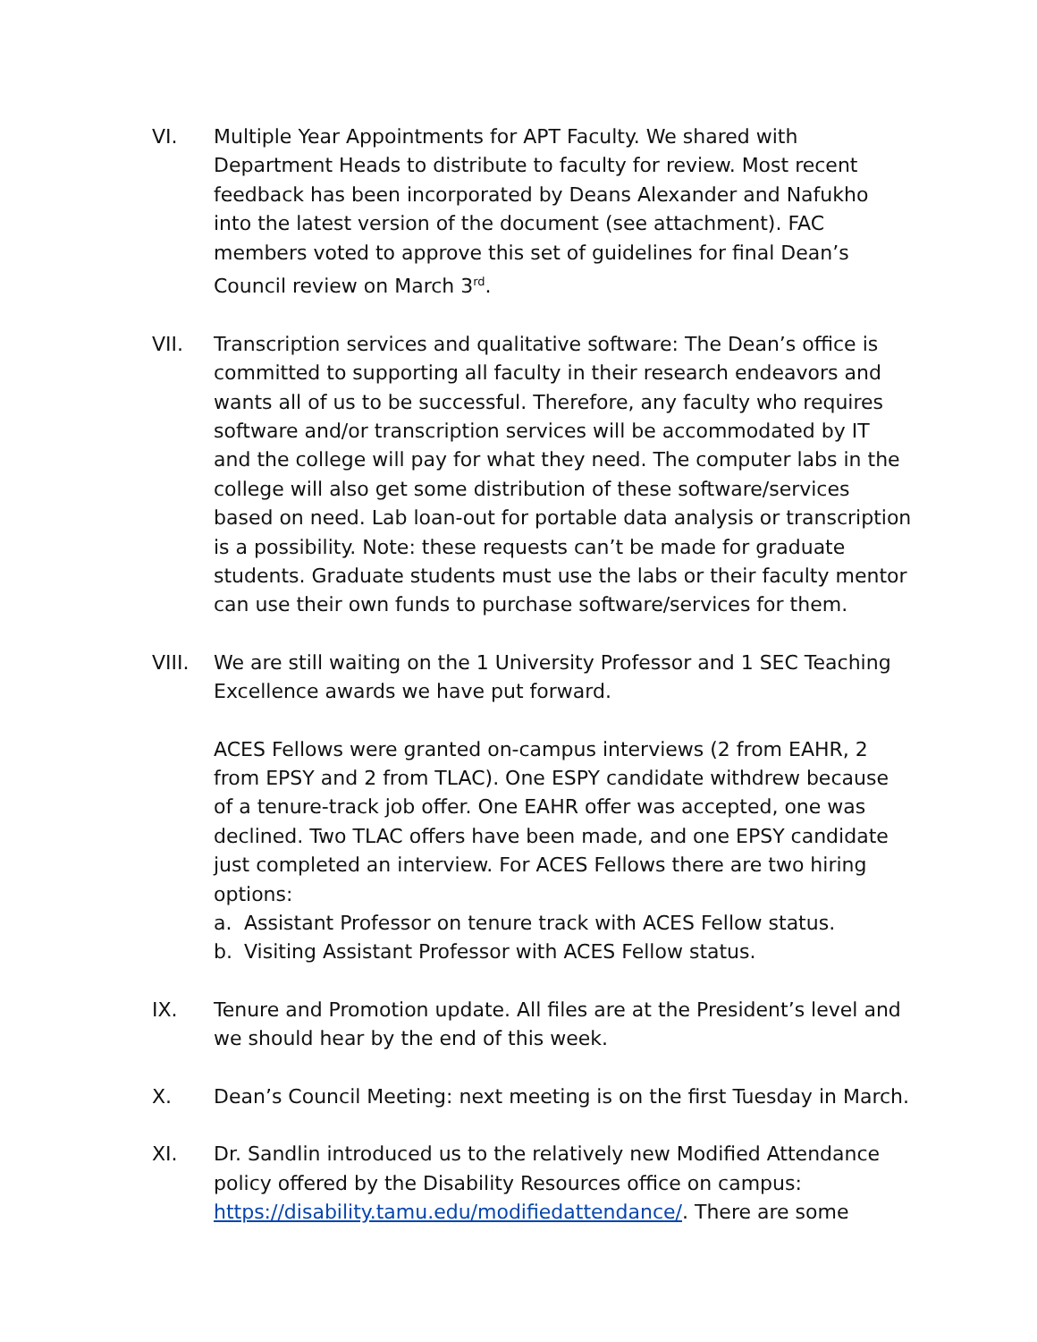VI. Multiple Year Appointments for APT Faculty. We shared with Department Heads to distribute to faculty for review. Most recent feedback has been incorporated by Deans Alexander and Nafukho into the latest version of the document (see attachment). FAC members voted to approve this set of guidelines for final Dean’s Council review on March 3<sup>rd</sup>.
VII. Transcription services and qualitative software: The Dean’s office is committed to supporting all faculty in their research endeavors and wants all of us to be successful. Therefore, any faculty who requires software and/or transcription services will be accommodated by IT and the college will pay for what they need. The computer labs in the college will also get some distribution of these software/services based on need. Lab loan-out for portable data analysis or transcription is a possibility. Note: these requests can’t be made for graduate students. Graduate students must use the labs or their faculty mentor can use their own funds to purchase software/services for them.
VIII. We are still waiting on the 1 University Professor and 1 SEC Teaching Excellence awards we have put forward.
ACES Fellows were granted on-campus interviews (2 from EAHR, 2 from EPSY and 2 from TLAC). One ESPY candidate withdrew because of a tenure-track job offer. One EAHR offer was accepted, one was declined. Two TLAC offers have been made, and one EPSY candidate just completed an interview. For ACES Fellows there are two hiring options:
a. Assistant Professor on tenure track with ACES Fellow status.
b. Visiting Assistant Professor with ACES Fellow status.
IX. Tenure and Promotion update. All files are at the President’s level and we should hear by the end of this week.
X. Dean’s Council Meeting: next meeting is on the first Tuesday in March.
XI. Dr. Sandlin introduced us to the relatively new Modified Attendance policy offered by the Disability Resources office on campus: https://disability.tamu.edu/modifiedattendance/. There are some